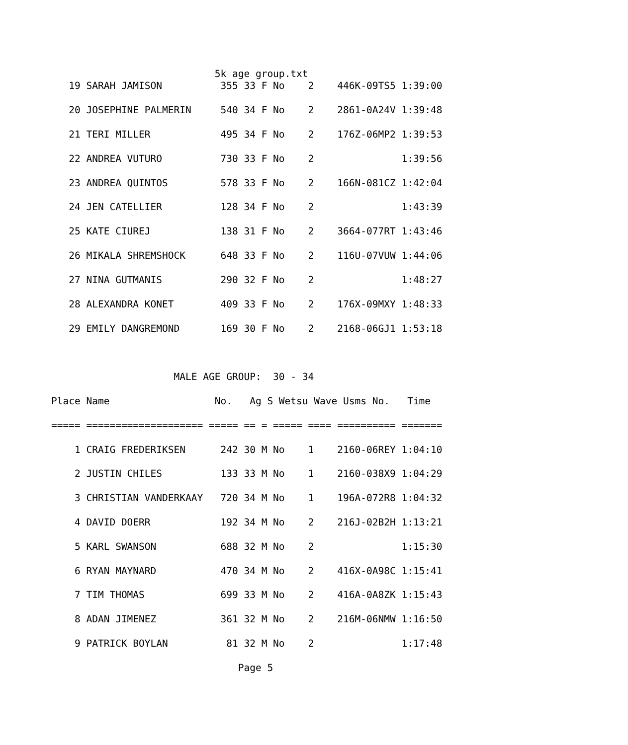5k age group.txt
   19 SARAH JAMISON          355 33 F No    2    446K-09TS5 1:39:00

   20 JOSEPHINE PALMERIN     540 34 F No    2    2861-0A24V 1:39:48

   21 TERI MILLER            495 34 F No    2    176Z-06MP2 1:39:53

   22 ANDREA VUTURO          730 33 F No    2               1:39:56

   23 ANDREA QUINTOS         578 33 F No    2    166N-081CZ 1:42:04

   24 JEN CATELLIER          128 34 F No    2               1:43:39

   25 KATE CIUREJ            138 31 F No    2    3664-077RT 1:43:46

   26 MIKALA SHREMSHOCK      648 33 F No    2    116U-07VUW 1:44:06

   27 NINA GUTMANIS          290 32 F No    2               1:48:27

   28 ALEXANDRA KONET        409 33 F No    2    176X-09MXY 1:48:33

   29 EMILY DANGREMOND       169 30 F No    2    2168-06GJ1 1:53:18



                     MALE AGE GROUP:  30 - 34

Place Name                  No.   Ag S Wetsu Wave Usms No.   Time

===== ==================== ===== == = ===== ==== ========== =======

    1 CRAIG FREDERIKSEN      242 30 M No    1    2160-06REY 1:04:10

    2 JUSTIN CHILES          133 33 M No    1    2160-038X9 1:04:29

    3 CHRISTIAN VANDERKAAY   720 34 M No    1    196A-072R8 1:04:32

    4 DAVID DOERR            192 34 M No    2    216J-02B2H 1:13:21

    5 KARL SWANSON           688 32 M No    2               1:15:30

    6 RYAN MAYNARD           470 34 M No    2    416X-0A98C 1:15:41

    7 TIM THOMAS             699 33 M No    2    416A-0A8ZK 1:15:43

    8 ADAN JIMENEZ           361 32 M No    2    216M-06NMW 1:16:50

    9 PATRICK BOYLAN          81 32 M No    2               1:17:48

                                Page 5